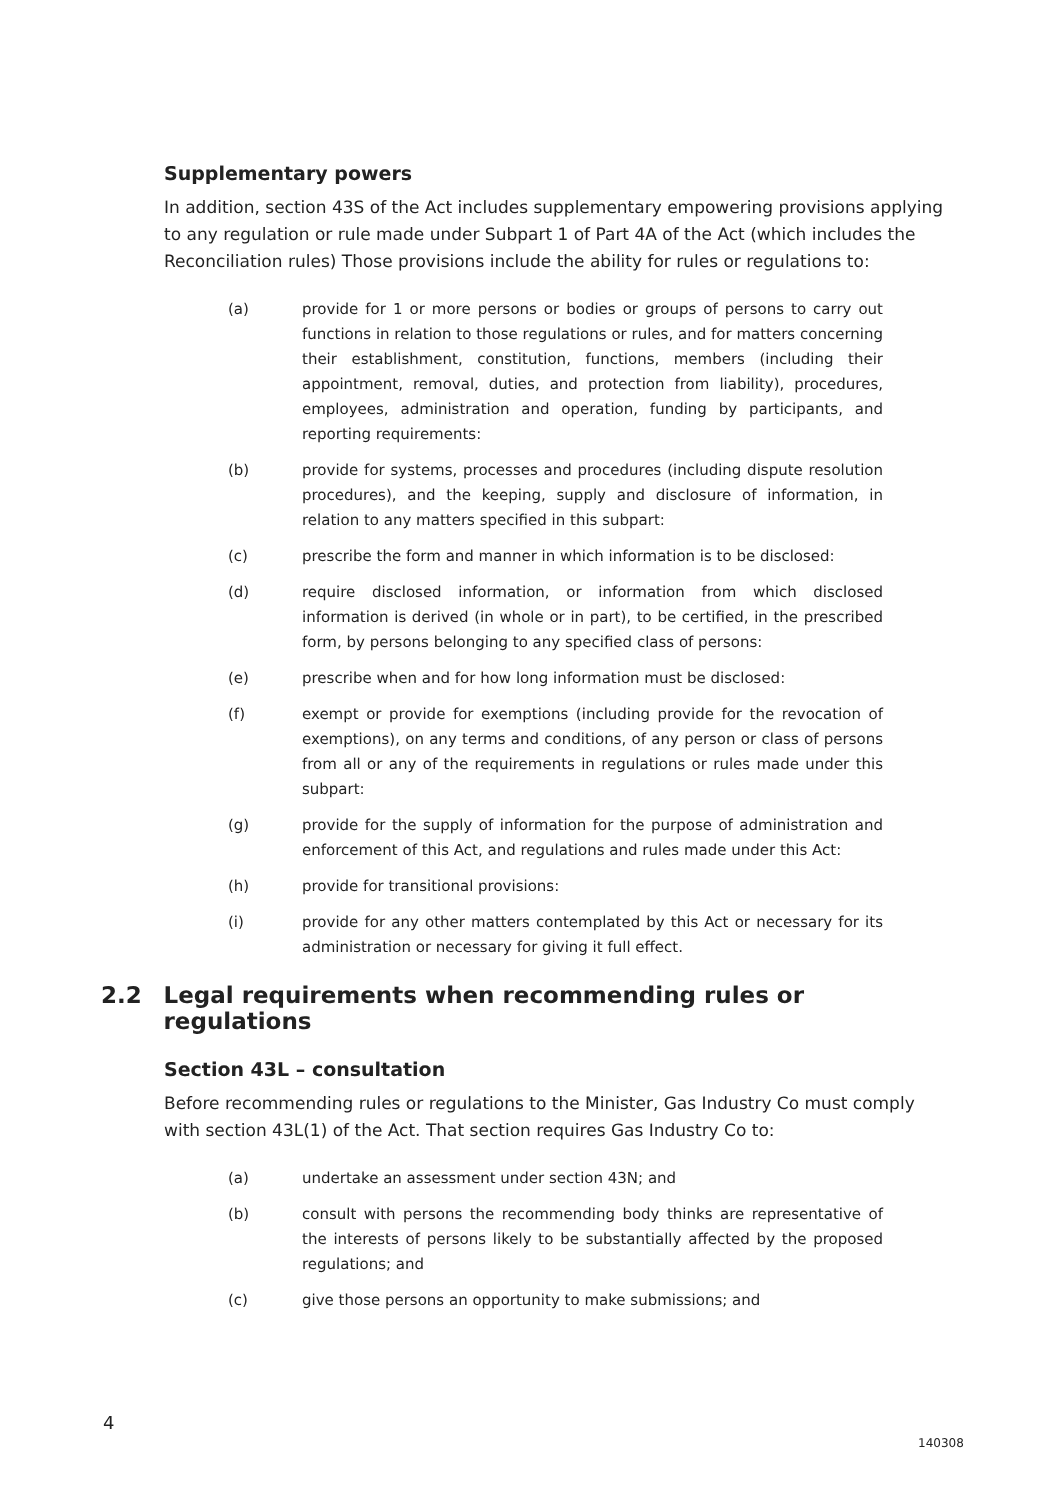Supplementary powers
In addition, section 43S of the Act includes supplementary empowering provisions applying to any regulation or rule made under Subpart 1 of Part 4A of the Act (which includes the Reconciliation rules) Those provisions include the ability for rules or regulations to:
(a) provide for 1 or more persons or bodies or groups of persons to carry out functions in relation to those regulations or rules, and for matters concerning their establishment, constitution, functions, members (including their appointment, removal, duties, and protection from liability), procedures, employees, administration and operation, funding by participants, and reporting requirements:
(b) provide for systems, processes and procedures (including dispute resolution procedures), and the keeping, supply and disclosure of information, in relation to any matters specified in this subpart:
(c) prescribe the form and manner in which information is to be disclosed:
(d) require disclosed information, or information from which disclosed information is derived (in whole or in part), to be certified, in the prescribed form, by persons belonging to any specified class of persons:
(e) prescribe when and for how long information must be disclosed:
(f) exempt or provide for exemptions (including provide for the revocation of exemptions), on any terms and conditions, of any person or class of persons from all or any of the requirements in regulations or rules made under this subpart:
(g) provide for the supply of information for the purpose of administration and enforcement of this Act, and regulations and rules made under this Act:
(h) provide for transitional provisions:
(i) provide for any other matters contemplated by this Act or necessary for its administration or necessary for giving it full effect.
2.2 Legal requirements when recommending rules or regulations
Section 43L – consultation
Before recommending rules or regulations to the Minister, Gas Industry Co must comply with section 43L(1) of the Act. That section requires Gas Industry Co to:
(a) undertake an assessment under section 43N; and
(b) consult with persons the recommending body thinks are representative of the interests of persons likely to be substantially affected by the proposed regulations; and
(c) give those persons an opportunity to make submissions; and
4
140308